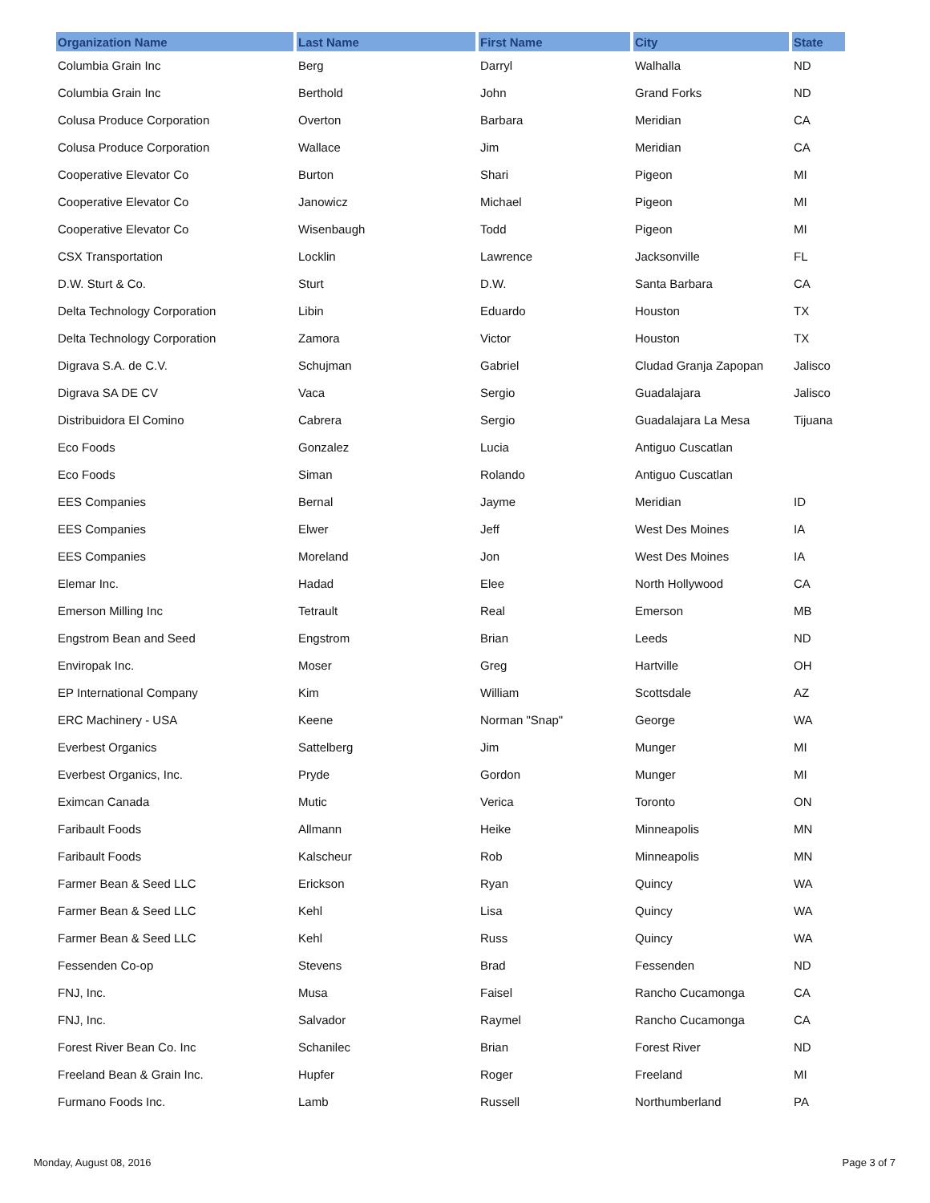| Organization Name | Last Name | First Name | City | State |
| --- | --- | --- | --- | --- |
| Columbia Grain Inc | Berg | Darryl | Walhalla | ND |
| Columbia Grain Inc | Berthold | John | Grand Forks | ND |
| Colusa Produce Corporation | Overton | Barbara | Meridian | CA |
| Colusa Produce Corporation | Wallace | Jim | Meridian | CA |
| Cooperative Elevator Co | Burton | Shari | Pigeon | MI |
| Cooperative Elevator Co | Janowicz | Michael | Pigeon | MI |
| Cooperative Elevator Co | Wisenbaugh | Todd | Pigeon | MI |
| CSX Transportation | Locklin | Lawrence | Jacksonville | FL |
| D.W. Sturt & Co. | Sturt | D.W. | Santa Barbara | CA |
| Delta Technology Corporation | Libin | Eduardo | Houston | TX |
| Delta Technology Corporation | Zamora | Victor | Houston | TX |
| Digrava S.A. de C.V. | Schujman | Gabriel | Cludad Granja Zapopan | Jalisco |
| Digrava SA DE CV | Vaca | Sergio | Guadalajara | Jalisco |
| Distribuidora El Comino | Cabrera | Sergio | Guadalajara La Mesa | Tijuana |
| Eco Foods | Gonzalez | Lucia | Antiguo Cuscatlan | |
| Eco Foods | Siman | Rolando | Antiguo Cuscatlan | |
| EES Companies | Bernal | Jayme | Meridian | ID |
| EES Companies | Elwer | Jeff | West Des Moines | IA |
| EES Companies | Moreland | Jon | West Des Moines | IA |
| Elemar Inc. | Hadad | Elee | North Hollywood | CA |
| Emerson Milling Inc | Tetrault | Real | Emerson | MB |
| Engstrom Bean and Seed | Engstrom | Brian | Leeds | ND |
| Enviropak Inc. | Moser | Greg | Hartville | OH |
| EP International Company | Kim | William | Scottsdale | AZ |
| ERC Machinery - USA | Keene | Norman "Snap" | George | WA |
| Everbest Organics | Sattelberg | Jim | Munger | MI |
| Everbest Organics, Inc. | Pryde | Gordon | Munger | MI |
| Eximcan Canada | Mutic | Verica | Toronto | ON |
| Faribault Foods | Allmann | Heike | Minneapolis | MN |
| Faribault Foods | Kalscheur | Rob | Minneapolis | MN |
| Farmer Bean & Seed LLC | Erickson | Ryan | Quincy | WA |
| Farmer Bean & Seed LLC | Kehl | Lisa | Quincy | WA |
| Farmer Bean & Seed LLC | Kehl | Russ | Quincy | WA |
| Fessenden Co-op | Stevens | Brad | Fessenden | ND |
| FNJ, Inc. | Musa | Faisel | Rancho Cucamonga | CA |
| FNJ, Inc. | Salvador | Raymel | Rancho Cucamonga | CA |
| Forest River Bean Co. Inc | Schanilec | Brian | Forest River | ND |
| Freeland Bean & Grain Inc. | Hupfer | Roger | Freeland | MI |
| Furmano Foods Inc. | Lamb | Russell | Northumberland | PA |
Monday, August 08, 2016 Page 3 of 7